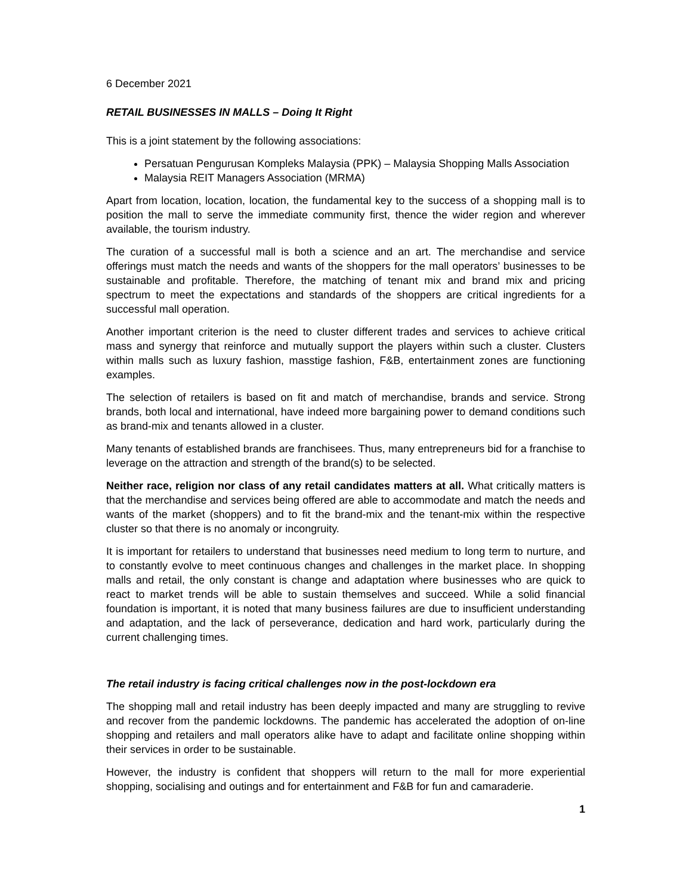6 December 2021
RETAIL BUSINESSES IN MALLS – Doing It Right
This is a joint statement by the following associations:
Persatuan Pengurusan Kompleks Malaysia (PPK) – Malaysia Shopping Malls Association
Malaysia REIT Managers Association (MRMA)
Apart from location, location, location, the fundamental key to the success of a shopping mall is to position the mall to serve the immediate community first, thence the wider region and wherever available, the tourism industry.
The curation of a successful mall is both a science and an art. The merchandise and service offerings must match the needs and wants of the shoppers for the mall operators’ businesses to be sustainable and profitable. Therefore, the matching of tenant mix and brand mix and pricing spectrum to meet the expectations and standards of the shoppers are critical ingredients for a successful mall operation.
Another important criterion is the need to cluster different trades and services to achieve critical mass and synergy that reinforce and mutually support the players within such a cluster. Clusters within malls such as luxury fashion, masstige fashion, F&B, entertainment zones are functioning examples.
The selection of retailers is based on fit and match of merchandise, brands and service. Strong brands, both local and international, have indeed more bargaining power to demand conditions such as brand-mix and tenants allowed in a cluster.
Many tenants of established brands are franchisees. Thus, many entrepreneurs bid for a franchise to leverage on the attraction and strength of the brand(s) to be selected.
Neither race, religion nor class of any retail candidates matters at all. What critically matters is that the merchandise and services being offered are able to accommodate and match the needs and wants of the market (shoppers) and to fit the brand-mix and the tenant-mix within the respective cluster so that there is no anomaly or incongruity.
It is important for retailers to understand that businesses need medium to long term to nurture, and to constantly evolve to meet continuous changes and challenges in the market place. In shopping malls and retail, the only constant is change and adaptation where businesses who are quick to react to market trends will be able to sustain themselves and succeed. While a solid financial foundation is important, it is noted that many business failures are due to insufficient understanding and adaptation, and the lack of perseverance, dedication and hard work, particularly during the current challenging times.
The retail industry is facing critical challenges now in the post-lockdown era
The shopping mall and retail industry has been deeply impacted and many are struggling to revive and recover from the pandemic lockdowns. The pandemic has accelerated the adoption of on-line shopping and retailers and mall operators alike have to adapt and facilitate online shopping within their services in order to be sustainable.
However, the industry is confident that shoppers will return to the mall for more experiential shopping, socialising and outings and for entertainment and F&B for fun and camaraderie.
1